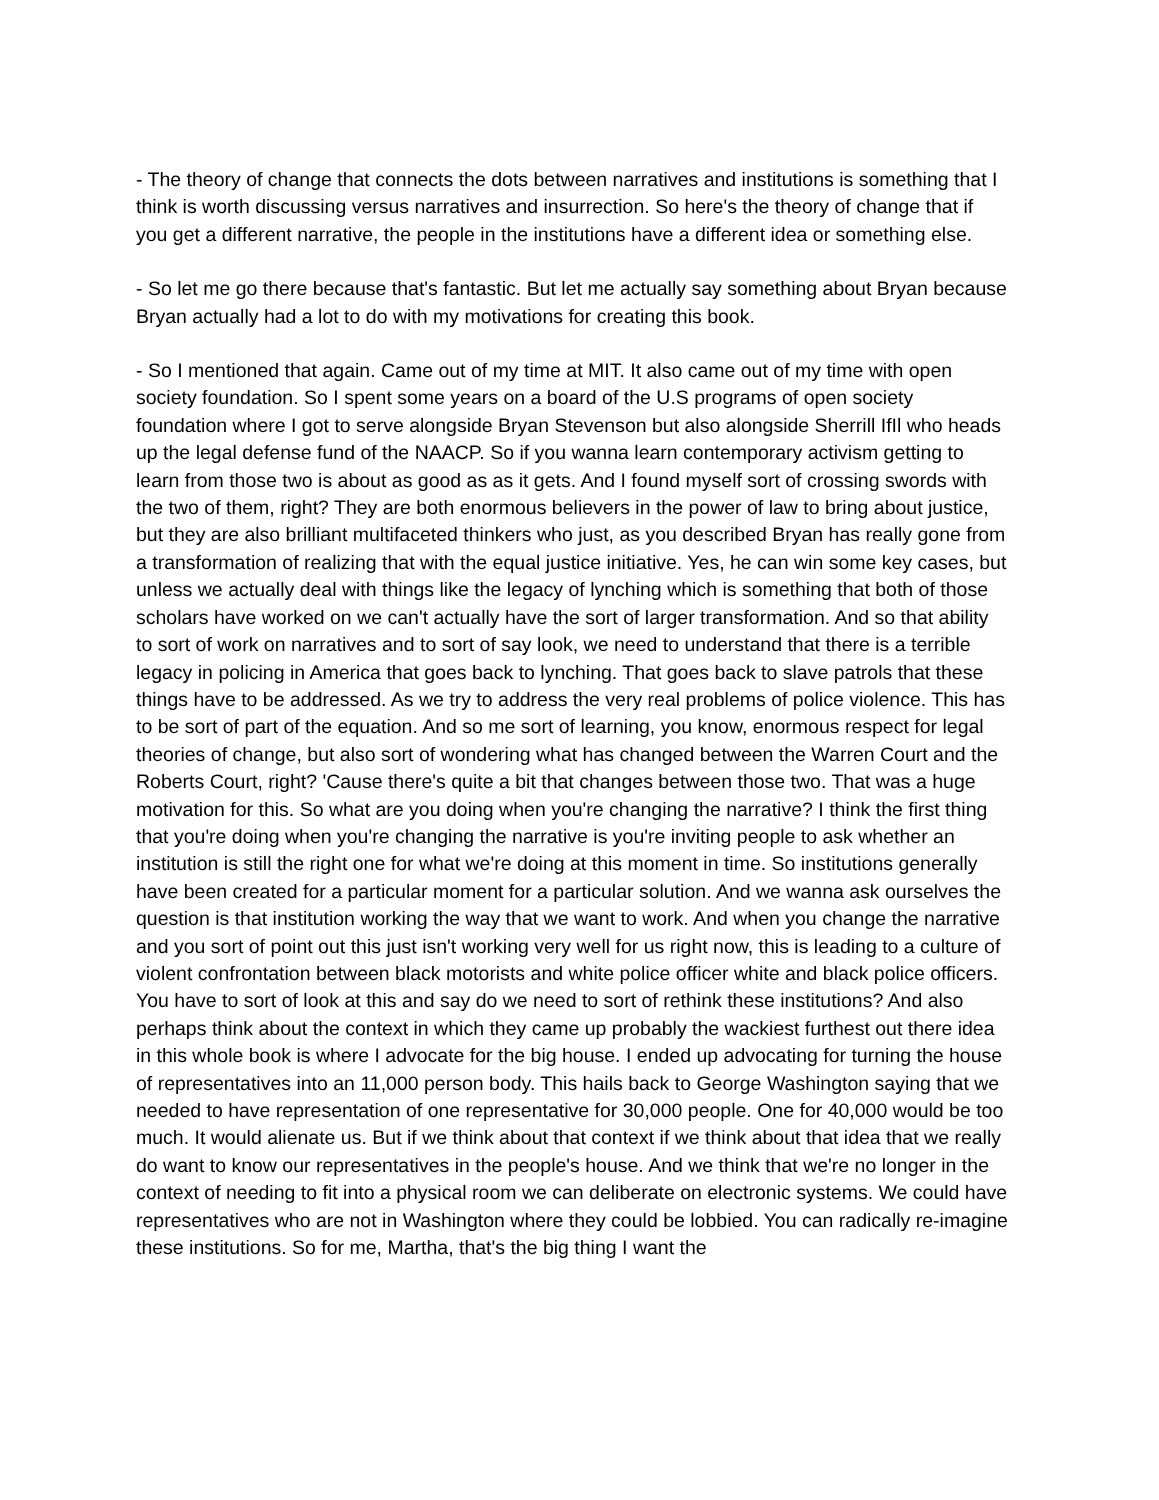- The theory of change that connects the dots between narratives and institutions is something that I think is worth discussing versus narratives and insurrection. So here's the theory of change that if you get a different narrative, the people in the institutions have a different idea or something else.
- So let me go there because that's fantastic. But let me actually say something about Bryan because Bryan actually had a lot to do with my motivations for creating this book.
- So I mentioned that again. Came out of my time at MIT. It also came out of my time with open society foundation. So I spent some years on a board of the U.S programs of open society foundation where I got to serve alongside Bryan Stevenson but also alongside Sherrill IfIl who heads up the legal defense fund of the NAACP. So if you wanna learn contemporary activism getting to learn from those two is about as good as as it gets. And I found myself sort of crossing swords with the two of them, right? They are both enormous believers in the power of law to bring about justice, but they are also brilliant multifaceted thinkers who just, as you described Bryan has really gone from a transformation of realizing that with the equal justice initiative. Yes, he can win some key cases, but unless we actually deal with things like the legacy of lynching which is something that both of those scholars have worked on we can't actually have the sort of larger transformation. And so that ability to sort of work on narratives and to sort of say look, we need to understand that there is a terrible legacy in policing in America that goes back to lynching. That goes back to slave patrols that these things have to be addressed. As we try to address the very real problems of police violence. This has to be sort of part of the equation. And so me sort of learning, you know, enormous respect for legal theories of change, but also sort of wondering what has changed between the Warren Court and the Roberts Court, right? 'Cause there's quite a bit that changes between those two. That was a huge motivation for this. So what are you doing when you're changing the narrative? I think the first thing that you're doing when you're changing the narrative is you're inviting people to ask whether an institution is still the right one for what we're doing at this moment in time. So institutions generally have been created for a particular moment for a particular solution. And we wanna ask ourselves the question is that institution working the way that we want to work. And when you change the narrative and you sort of point out this just isn't working very well for us right now, this is leading to a culture of violent confrontation between black motorists and white police officer white and black police officers. You have to sort of look at this and say do we need to sort of rethink these institutions? And also perhaps think about the context in which they came up probably the wackiest furthest out there idea in this whole book is where I advocate for the big house. I ended up advocating for turning the house of representatives into an 11,000 person body. This hails back to George Washington saying that we needed to have representation of one representative for 30,000 people. One for 40,000 would be too much. It would alienate us. But if we think about that context if we think about that idea that we really do want to know our representatives in the people's house. And we think that we're no longer in the context of needing to fit into a physical room we can deliberate on electronic systems. We could have representatives who are not in Washington where they could be lobbied. You can radically re-imagine these institutions. So for me, Martha, that's the big thing I want the